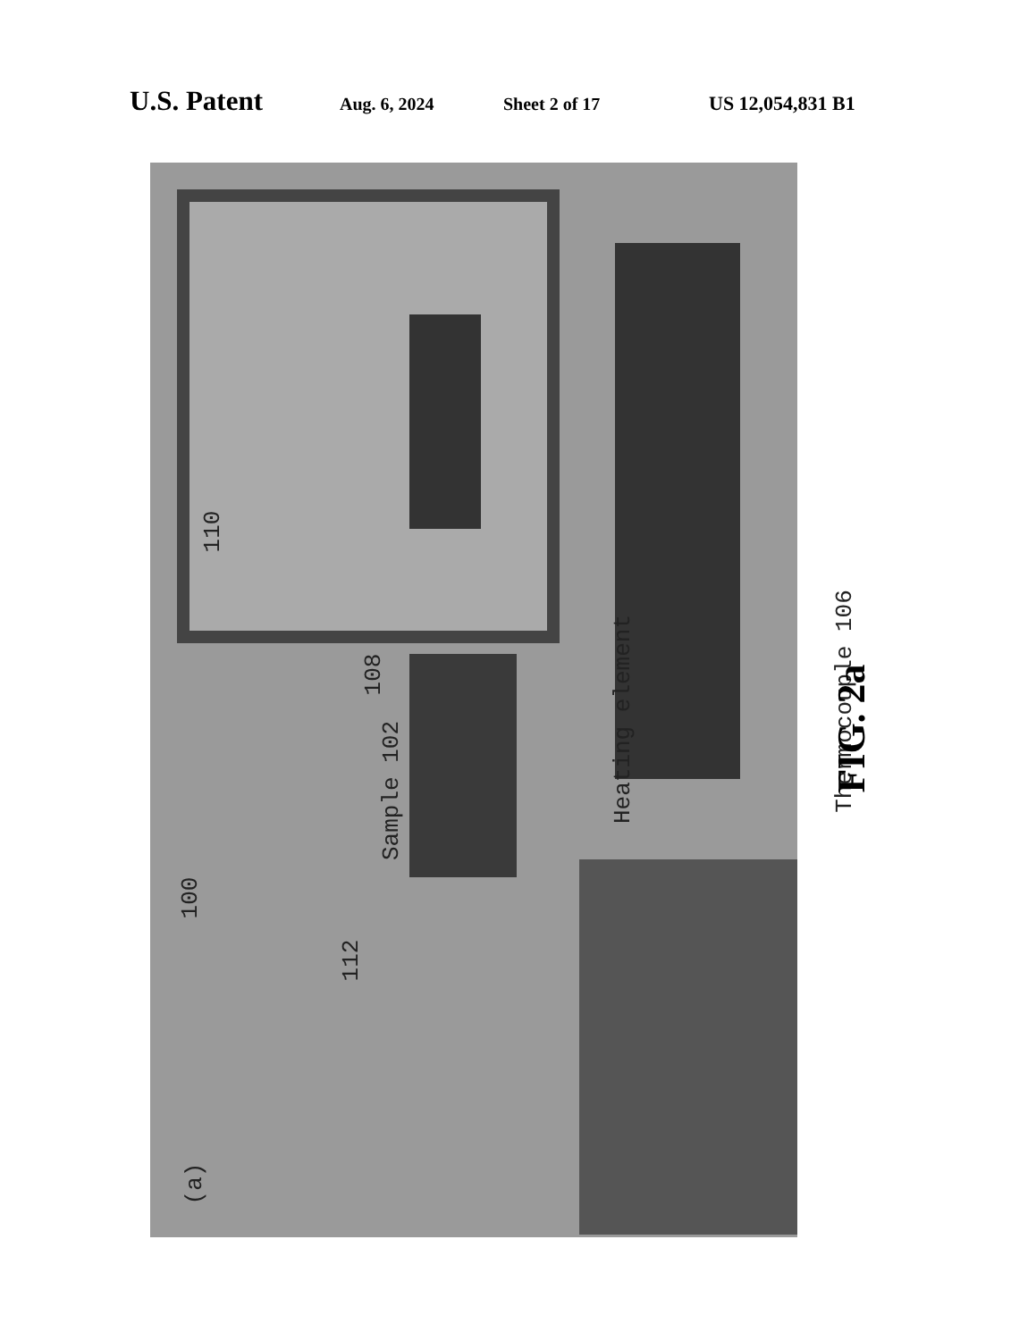U.S. Patent Aug. 6, 2024 Sheet 2 of 17 US 12,054,831 B1
110
108
Sample 102
Heating element
Thermocouple 106
100
112
(a)
FIG. 2a